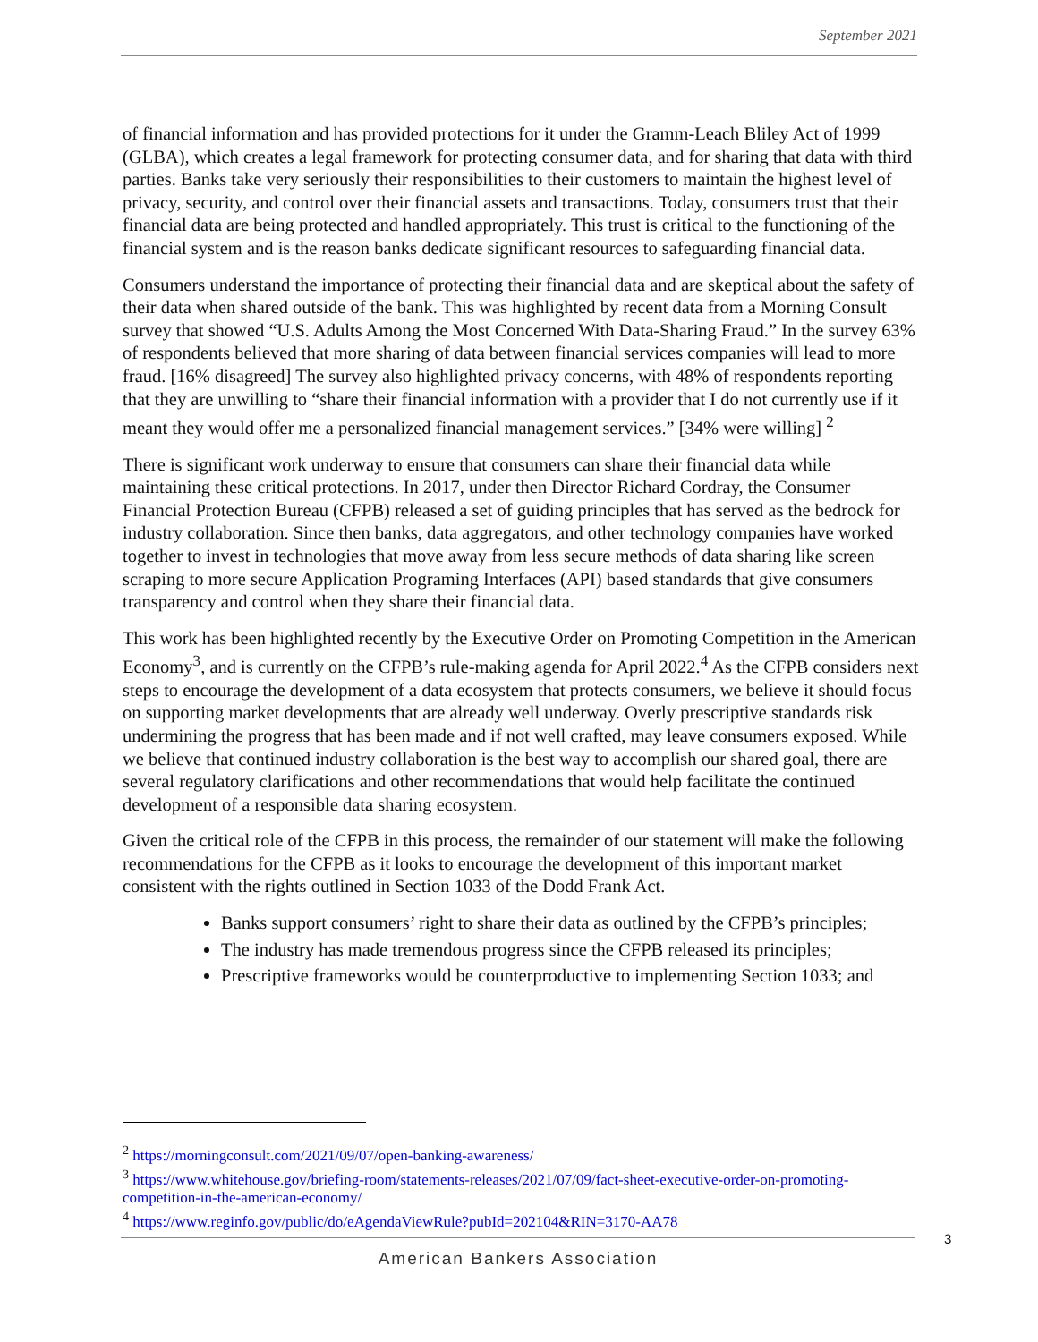September 2021
of financial information and has provided protections for it under the Gramm-Leach Bliley Act of 1999 (GLBA), which creates a legal framework for protecting consumer data, and for sharing that data with third parties. Banks take very seriously their responsibilities to their customers to maintain the highest level of privacy, security, and control over their financial assets and transactions. Today, consumers trust that their financial data are being protected and handled appropriately. This trust is critical to the functioning of the financial system and is the reason banks dedicate significant resources to safeguarding financial data.
Consumers understand the importance of protecting their financial data and are skeptical about the safety of their data when shared outside of the bank. This was highlighted by recent data from a Morning Consult survey that showed “U.S. Adults Among the Most Concerned With Data-Sharing Fraud.” In the survey 63% of respondents believed that more sharing of data between financial services companies will lead to more fraud. [16% disagreed] The survey also highlighted privacy concerns, with 48% of respondents reporting that they are unwilling to “share their financial information with a provider that I do not currently use if it meant they would offer me a personalized financial management services.” [34% were willing] <sup>2</sup>
There is significant work underway to ensure that consumers can share their financial data while maintaining these critical protections. In 2017, under then Director Richard Cordray, the Consumer Financial Protection Bureau (CFPB) released a set of guiding principles that has served as the bedrock for industry collaboration. Since then banks, data aggregators, and other technology companies have worked together to invest in technologies that move away from less secure methods of data sharing like screen scraping to more secure Application Programing Interfaces (API) based standards that give consumers transparency and control when they share their financial data.
This work has been highlighted recently by the Executive Order on Promoting Competition in the American Economy<sup>3</sup>, and is currently on the CFPB’s rule-making agenda for April 2022.<sup>4</sup> As the CFPB considers next steps to encourage the development of a data ecosystem that protects consumers, we believe it should focus on supporting market developments that are already well underway. Overly prescriptive standards risk undermining the progress that has been made and if not well crafted, may leave consumers exposed. While we believe that continued industry collaboration is the best way to accomplish our shared goal, there are several regulatory clarifications and other recommendations that would help facilitate the continued development of a responsible data sharing ecosystem.
Given the critical role of the CFPB in this process, the remainder of our statement will make the following recommendations for the CFPB as it looks to encourage the development of this important market consistent with the rights outlined in Section 1033 of the Dodd Frank Act.
Banks support consumers’ right to share their data as outlined by the CFPB’s principles;
The industry has made tremendous progress since the CFPB released its principles;
Prescriptive frameworks would be counterproductive to implementing Section 1033; and
<sup>2</sup> https://morningconsult.com/2021/09/07/open-banking-awareness/
<sup>3</sup> https://www.whitehouse.gov/briefing-room/statements-releases/2021/07/09/fact-sheet-executive-order-on-promoting-competition-in-the-american-economy/
<sup>4</sup> https://www.reginfo.gov/public/do/eAgendaViewRule?pubId=202104&RIN=3170-AA78
American Bankers Association 3